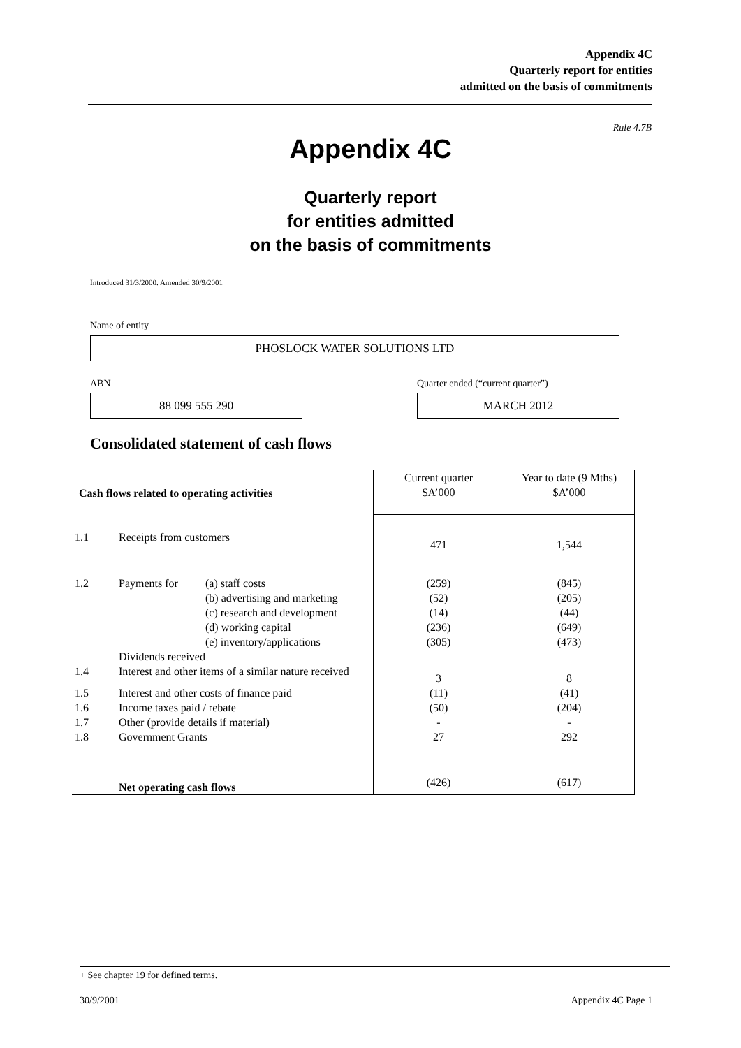Appendix 4C
Quarterly report for entities
admitted on the basis of commitments
Rule 4.7B
Appendix 4C
Quarterly report
for entities admitted
on the basis of commitments
Introduced 31/3/2000. Amended 30/9/2001
Name of entity
PHOSLOCK WATER SOLUTIONS LTD
ABN
Quarter ended (“current quarter”)
88 099 555 290 MARCH 2012
Consolidated statement of cash flows
| Cash flows related to operating activities | | | Current quarter $A’000 | Year to date (9 Mths) $A’000 |
| 1.1 | Receipts from customers | | 471 | 1,544 |
| 1.2 | Payments for | (a) staff costs (b) advertising and marketing (c) research and development (d) working capital (e) inventory/applications | (259) (52) (14) (236) (305) | (845) (205) (44) (649) (473) |
| | Dividends received | | | |
| 1.4 | Interest and other items of a similar nature received | | 3 | 8 |
| 1.5 | Interest and other costs of finance paid | | (11) | (41) |
| 1.6 | Income taxes paid / rebate | | (50) | (204) |
| 1.7 | Other (provide details if material) | | - | - |
| 1.8 | Government Grants | | 27 | 292 |
| | Net operating cash flows | | (426) | (617) |
+ See chapter 19 for defined terms.
30/9/2001 Appendix 4C Page 1